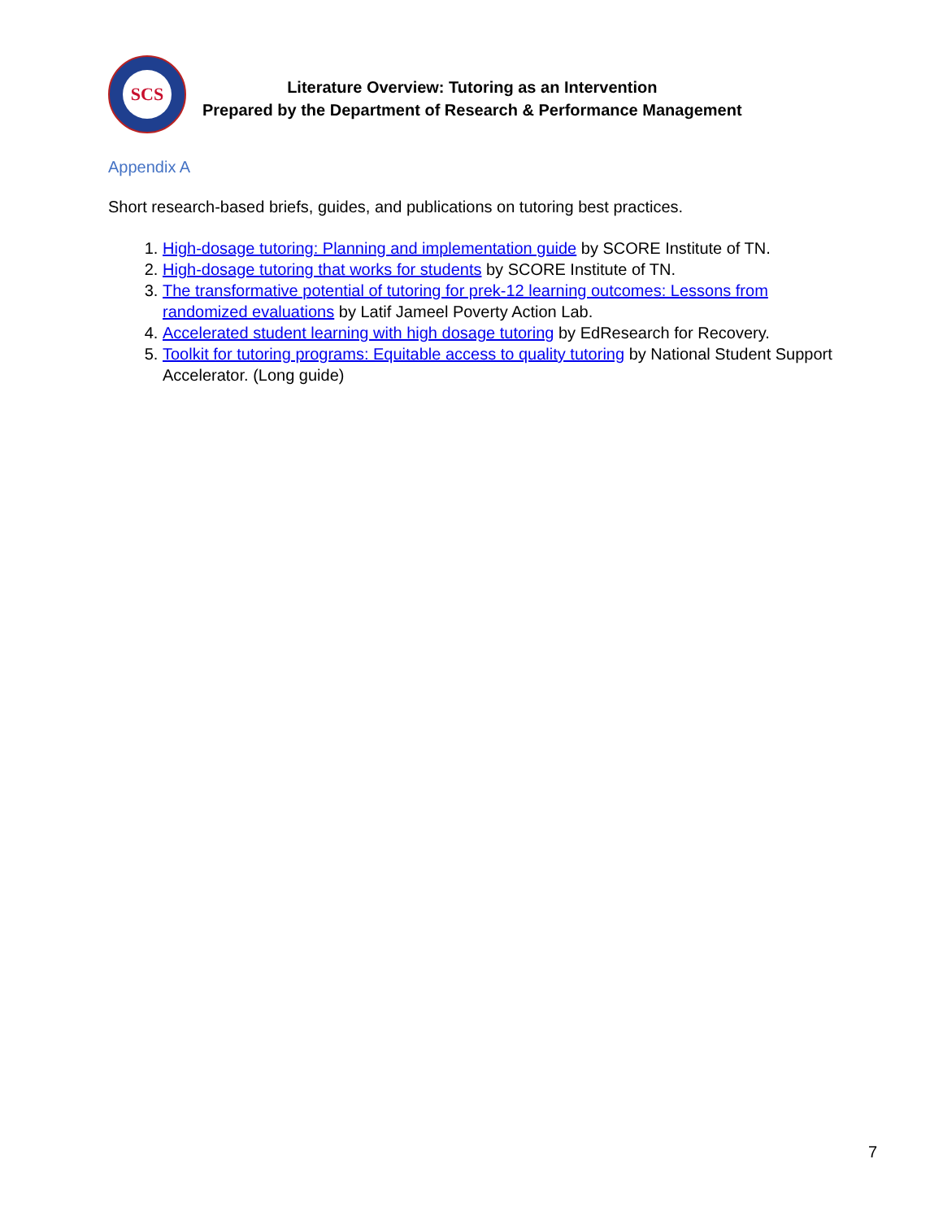SCS
Literature Overview: Tutoring as an Intervention
Prepared by the Department of Research & Performance Management
Appendix A
Short research-based briefs, guides, and publications on tutoring best practices.
1. High-dosage tutoring: Planning and implementation guide by SCORE Institute of TN.
2. High-dosage tutoring that works for students by SCORE Institute of TN.
3. The transformative potential of tutoring for prek-12 learning outcomes: Lessons from randomized evaluations by Latif Jameel Poverty Action Lab.
4. Accelerated student learning with high dosage tutoring by EdResearch for Recovery.
5. Toolkit for tutoring programs: Equitable access to quality tutoring by National Student Support Accelerator. (Long guide)
7